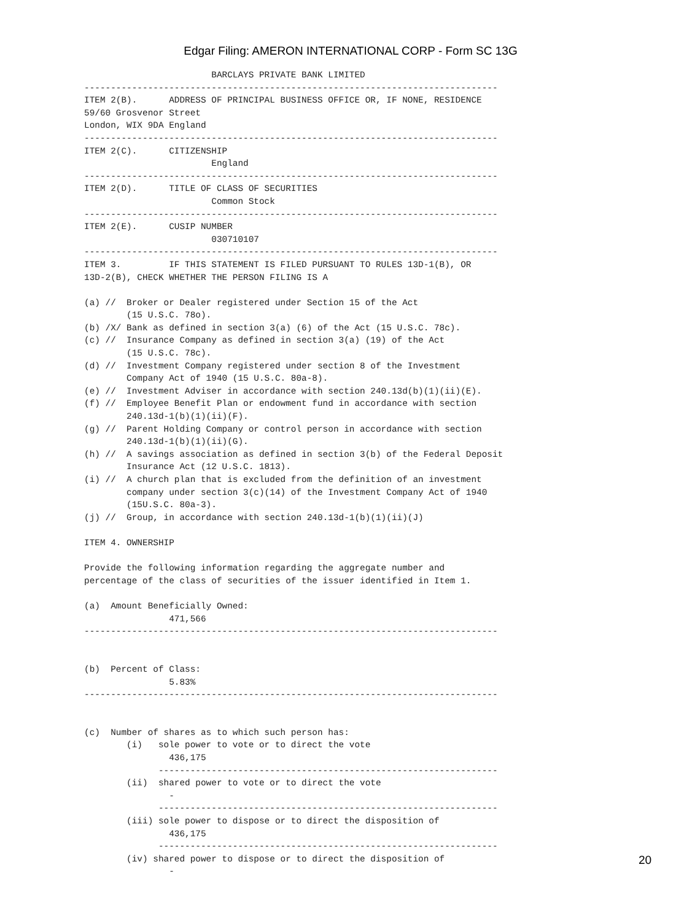Edgar Filing: AMERON INTERNATIONAL CORP - Form SC 13G
                        BARCLAYS PRIVATE BANK LIMITED
------------------------------------------------------------------------------
ITEM 2(B).      ADDRESS OF PRINCIPAL BUSINESS OFFICE OR, IF NONE, RESIDENCE
59/60 Grosvenor Street
London, WIX 9DA England
------------------------------------------------------------------------------
ITEM 2(C).      CITIZENSHIP
                        England
------------------------------------------------------------------------------
ITEM 2(D).      TITLE OF CLASS OF SECURITIES
                        Common Stock
------------------------------------------------------------------------------
ITEM 2(E).      CUSIP NUMBER
                        030710107
------------------------------------------------------------------------------
ITEM 3.         IF THIS STATEMENT IS FILED PURSUANT TO RULES 13D-1(B), OR
13D-2(B), CHECK WHETHER THE PERSON FILING IS A

(a) //  Broker or Dealer registered under Section 15 of the Act
        (15 U.S.C. 78o).
(b) /X/ Bank as defined in section 3(a) (6) of the Act (15 U.S.C. 78c).
(c) //  Insurance Company as defined in section 3(a) (19) of the Act
        (15 U.S.C. 78c).
(d) //  Investment Company registered under section 8 of the Investment
        Company Act of 1940 (15 U.S.C. 80a-8).
(e) //  Investment Adviser in accordance with section 240.13d(b)(1)(ii)(E).
(f) //  Employee Benefit Plan or endowment fund in accordance with section
        240.13d-1(b)(1)(ii)(F).
(g) //  Parent Holding Company or control person in accordance with section
        240.13d-1(b)(1)(ii)(G).
(h) //  A savings association as defined in section 3(b) of the Federal Deposit
        Insurance Act (12 U.S.C. 1813).
(i) //  A church plan that is excluded from the definition of an investment
        company under section 3(c)(14) of the Investment Company Act of 1940
        (15U.S.C. 80a-3).
(j) //  Group, in accordance with section 240.13d-1(b)(1)(ii)(J)

ITEM 4. OWNERSHIP

Provide the following information regarding the aggregate number and
percentage of the class of securities of the issuer identified in Item 1.

(a)  Amount Beneficially Owned:
                471,566
------------------------------------------------------------------------------


(b)  Percent of Class:
                5.83%
------------------------------------------------------------------------------


(c)  Number of shares as to which such person has:
        (i)   sole power to vote or to direct the vote
                436,175
              ----------------------------------------------------------------
        (ii)  shared power to vote or to direct the vote
                -
              ----------------------------------------------------------------
        (iii) sole power to dispose or to direct the disposition of
                436,175
              ----------------------------------------------------------------
        (iv) shared power to dispose or to direct the disposition of
                -
20